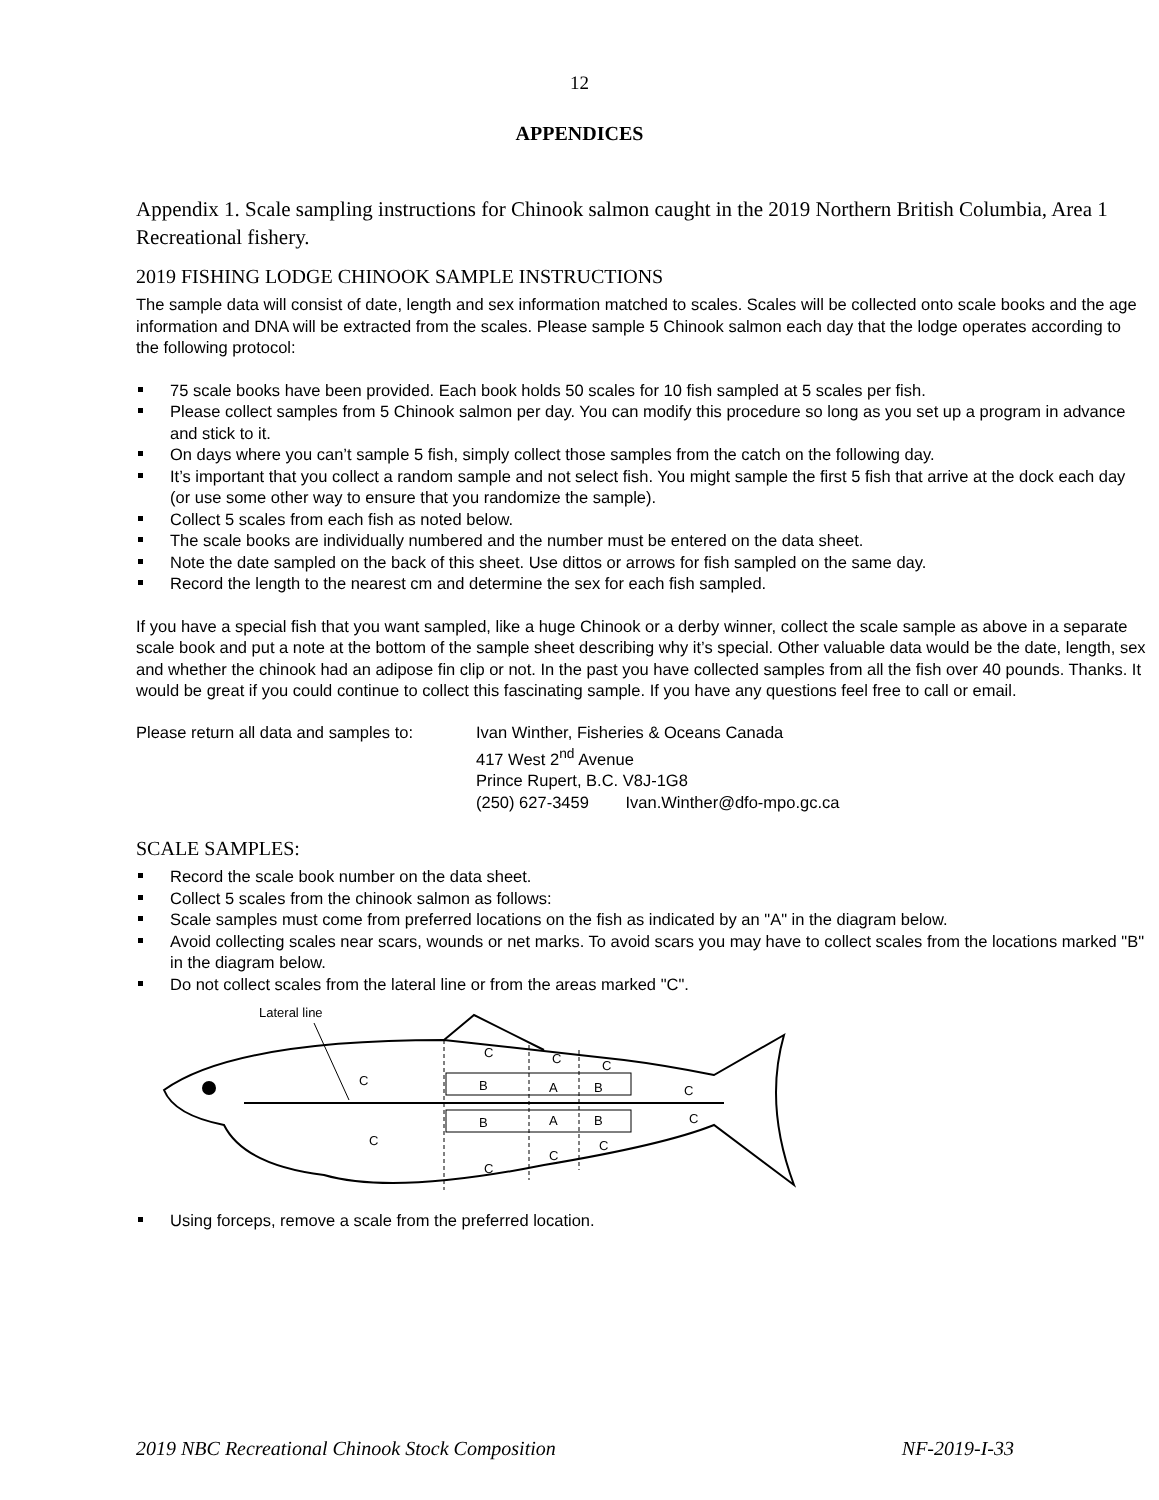12
APPENDICES
Appendix 1. Scale sampling instructions for Chinook salmon caught in the 2019 Northern British Columbia, Area 1 Recreational fishery.
2019 FISHING LODGE CHINOOK SAMPLE INSTRUCTIONS
The sample data will consist of date, length and sex information matched to scales. Scales will be collected onto scale books and the age information and DNA will be extracted from the scales. Please sample 5 Chinook salmon each day that the lodge operates according to the following protocol:
75 scale books have been provided. Each book holds 50 scales for 10 fish sampled at 5 scales per fish.
Please collect samples from 5 Chinook salmon per day. You can modify this procedure so long as you set up a program in advance and stick to it.
On days where you can’t sample 5 fish, simply collect those samples from the catch on the following day.
It’s important that you collect a random sample and not select fish. You might sample the first 5 fish that arrive at the dock each day (or use some other way to ensure that you randomize the sample).
Collect 5 scales from each fish as noted below.
The scale books are individually numbered and the number must be entered on the data sheet.
Note the date sampled on the back of this sheet. Use dittos or arrows for fish sampled on the same day.
Record the length to the nearest cm and determine the sex for each fish sampled.
If you have a special fish that you want sampled, like a huge Chinook or a derby winner, collect the scale sample as above in a separate scale book and put a note at the bottom of the sample sheet describing why it’s special. Other valuable data would be the date, length, sex and whether the chinook had an adipose fin clip or not. In the past you have collected samples from all the fish over 40 pounds. Thanks. It would be great if you could continue to collect this fascinating sample. If you have any questions feel free to call or email.
Please return all data and samples to:
Ivan Winther, Fisheries & Oceans Canada
417 West 2<sup>nd</sup> Avenue
Prince Rupert, B.C. V8J-1G8
(250) 627-3459 Ivan.Winther@dfo-mpo.gc.ca
SCALE SAMPLES:
Record the scale book number on the data sheet.
Collect 5 scales from the chinook salmon as follows:
Scale samples must come from preferred locations on the fish as indicated by an "A" in the diagram below.
Avoid collecting scales near scars, wounds or net marks. To avoid scars you may have to collect scales from the locations marked "B" in the diagram below.
Do not collect scales from the lateral line or from the areas marked "C".
Lateral line
C
C
C
C
B
A
B
C
B
A
B
C
C
C
C
C
Using forceps, remove a scale from the preferred location.
2019 NBC Recreational Chinook Stock Composition NF-2019-I-33